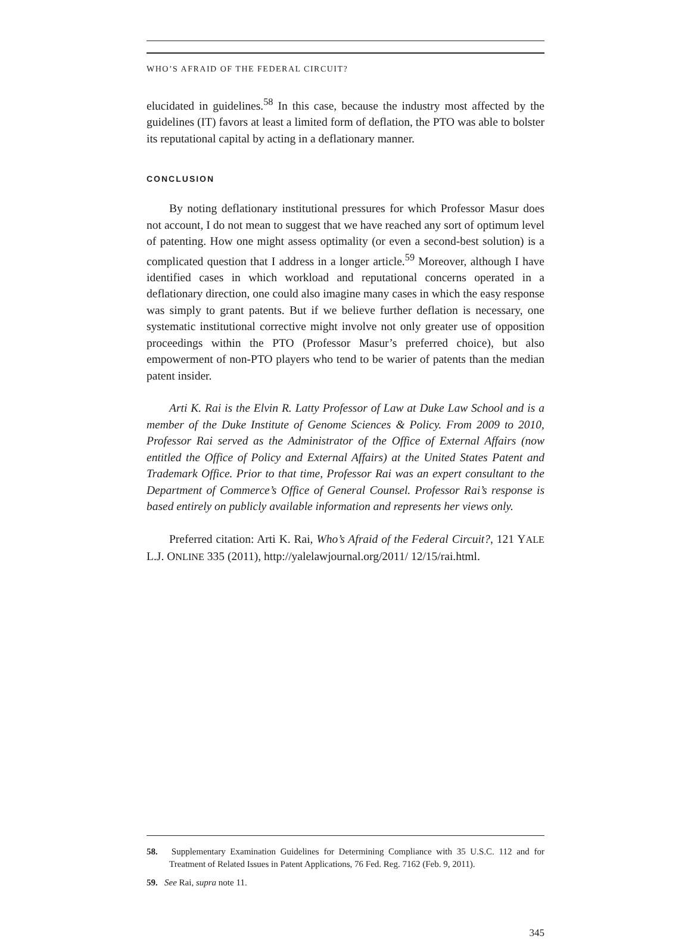WHO’S AFRAID OF THE FEDERAL CIRCUIT?
elucidated in guidelines.<sup>58</sup> In this case, because the industry most affected by the guidelines (IT) favors at least a limited form of deflation, the PTO was able to bolster its reputational capital by acting in a deflationary manner.
CONCLUSION
By noting deflationary institutional pressures for which Professor Masur does not account, I do not mean to suggest that we have reached any sort of optimum level of patenting. How one might assess optimality (or even a second-best solution) is a complicated question that I address in a longer article.<sup>59</sup> Moreover, although I have identified cases in which workload and reputational concerns operated in a deflationary direction, one could also imagine many cases in which the easy response was simply to grant patents. But if we believe further deflation is necessary, one systematic institutional corrective might involve not only greater use of opposition proceedings within the PTO (Professor Masur’s preferred choice), but also empowerment of non-PTO players who tend to be warier of patents than the median patent insider.
Arti K. Rai is the Elvin R. Latty Professor of Law at Duke Law School and is a member of the Duke Institute of Genome Sciences & Policy. From 2009 to 2010, Professor Rai served as the Administrator of the Office of External Affairs (now entitled the Office of Policy and External Affairs) at the United States Patent and Trademark Office. Prior to that time, Professor Rai was an expert consultant to the Department of Commerce’s Office of General Counsel. Professor Rai’s response is based entirely on publicly available information and represents her views only.
Preferred citation: Arti K. Rai, Who’s Afraid of the Federal Circuit?, 121 YALE L.J. ONLINE 335 (2011), http://yalelawjournal.org/2011/ 12/15/rai.html.
58. Supplementary Examination Guidelines for Determining Compliance with 35 U.S.C. 112 and for Treatment of Related Issues in Patent Applications, 76 Fed. Reg. 7162 (Feb. 9, 2011).
59. See Rai, supra note 11.
345